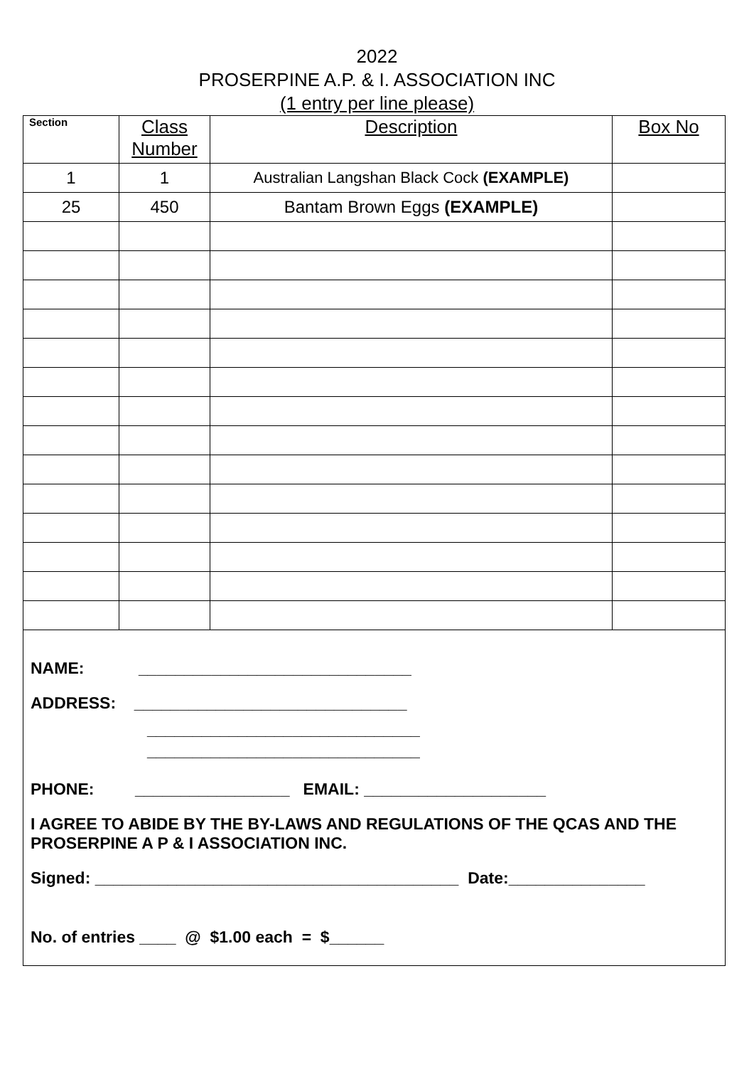2022
PROSERPINE A.P. & I. ASSOCIATION INC
(1 entry per line please)
| Section | Class Number | Description | Box No |
| --- | --- | --- | --- |
| 1 | 1 | Australian Langshan Black Cock (EXAMPLE) | |
| 25 | 450 | Bantam Brown Eggs (EXAMPLE) | |
NAME: ______________________________
ADDRESS: ______________________________
______________________________
______________________________
PHONE: _________________ EMAIL: ____________________
I AGREE TO ABIDE BY THE BY-LAWS AND REGULATIONS OF THE QCAS AND THE PROSERPINE A P & I ASSOCIATION INC.
Signed: ________________________________________ Date:_______________
No. of entries ____ @ $1.00 each = $______